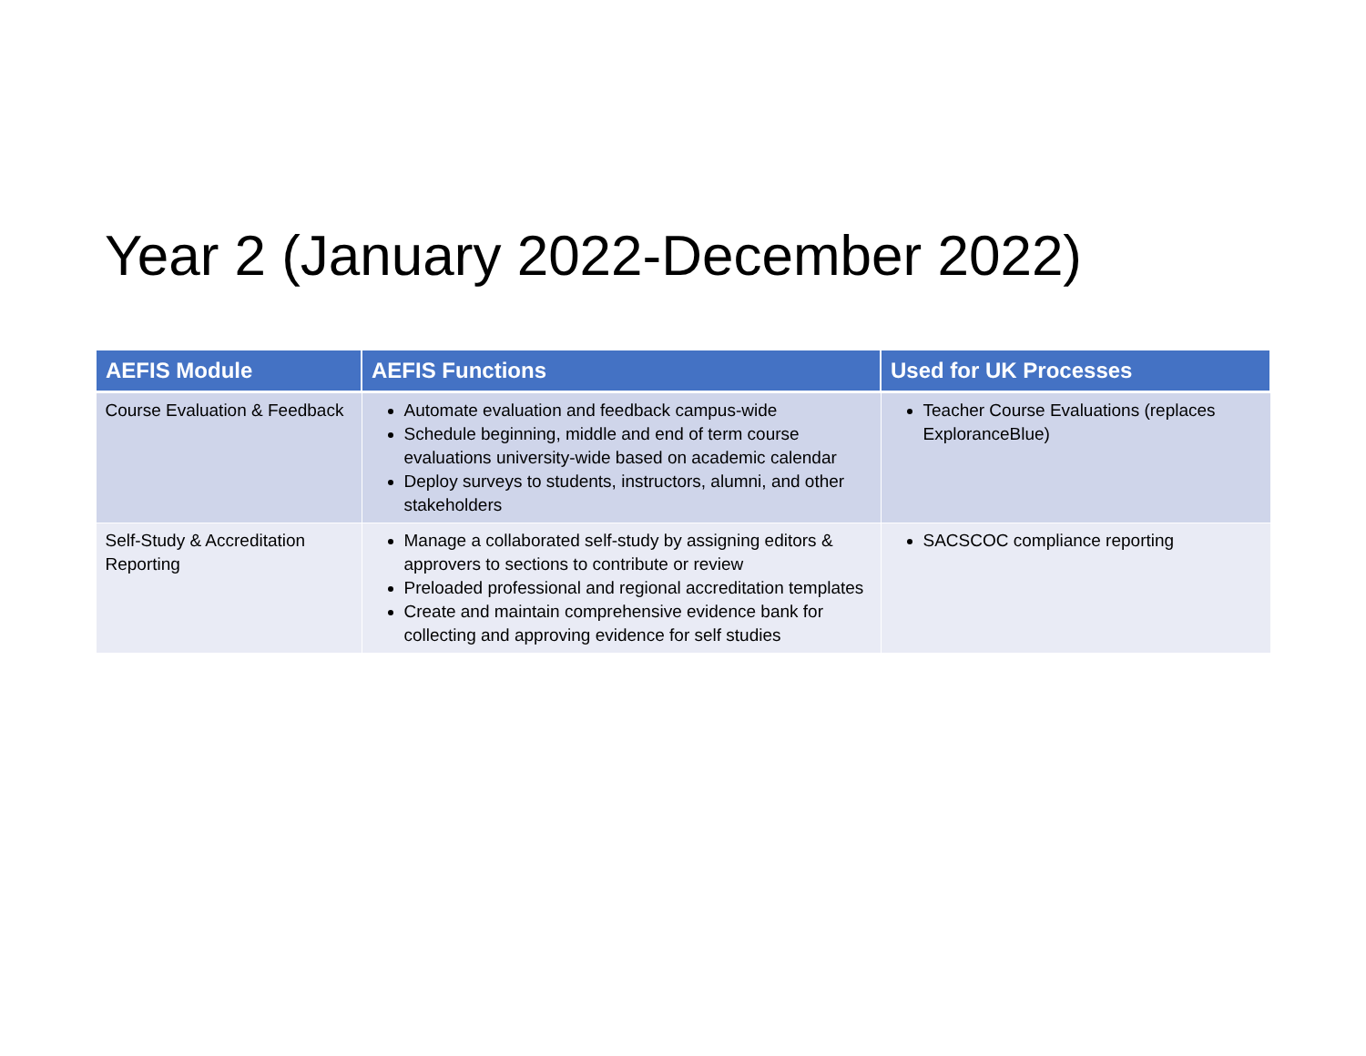Year 2 (January 2022-December 2022)
| AEFIS Module | AEFIS Functions | Used for UK Processes |
| --- | --- | --- |
| Course Evaluation & Feedback | Automate evaluation and feedback campus-wide Schedule beginning, middle and end of term course evaluations university-wide based on academic calendar Deploy surveys to students, instructors, alumni, and other stakeholders | Teacher Course Evaluations (replaces ExploranceBlue) |
| Self-Study & Accreditation Reporting | Manage a collaborated self-study by assigning editors & approvers to sections to contribute or review Preloaded professional and regional accreditation templates Create and maintain comprehensive evidence bank for collecting and approving evidence for self studies | SACSCOC compliance reporting |